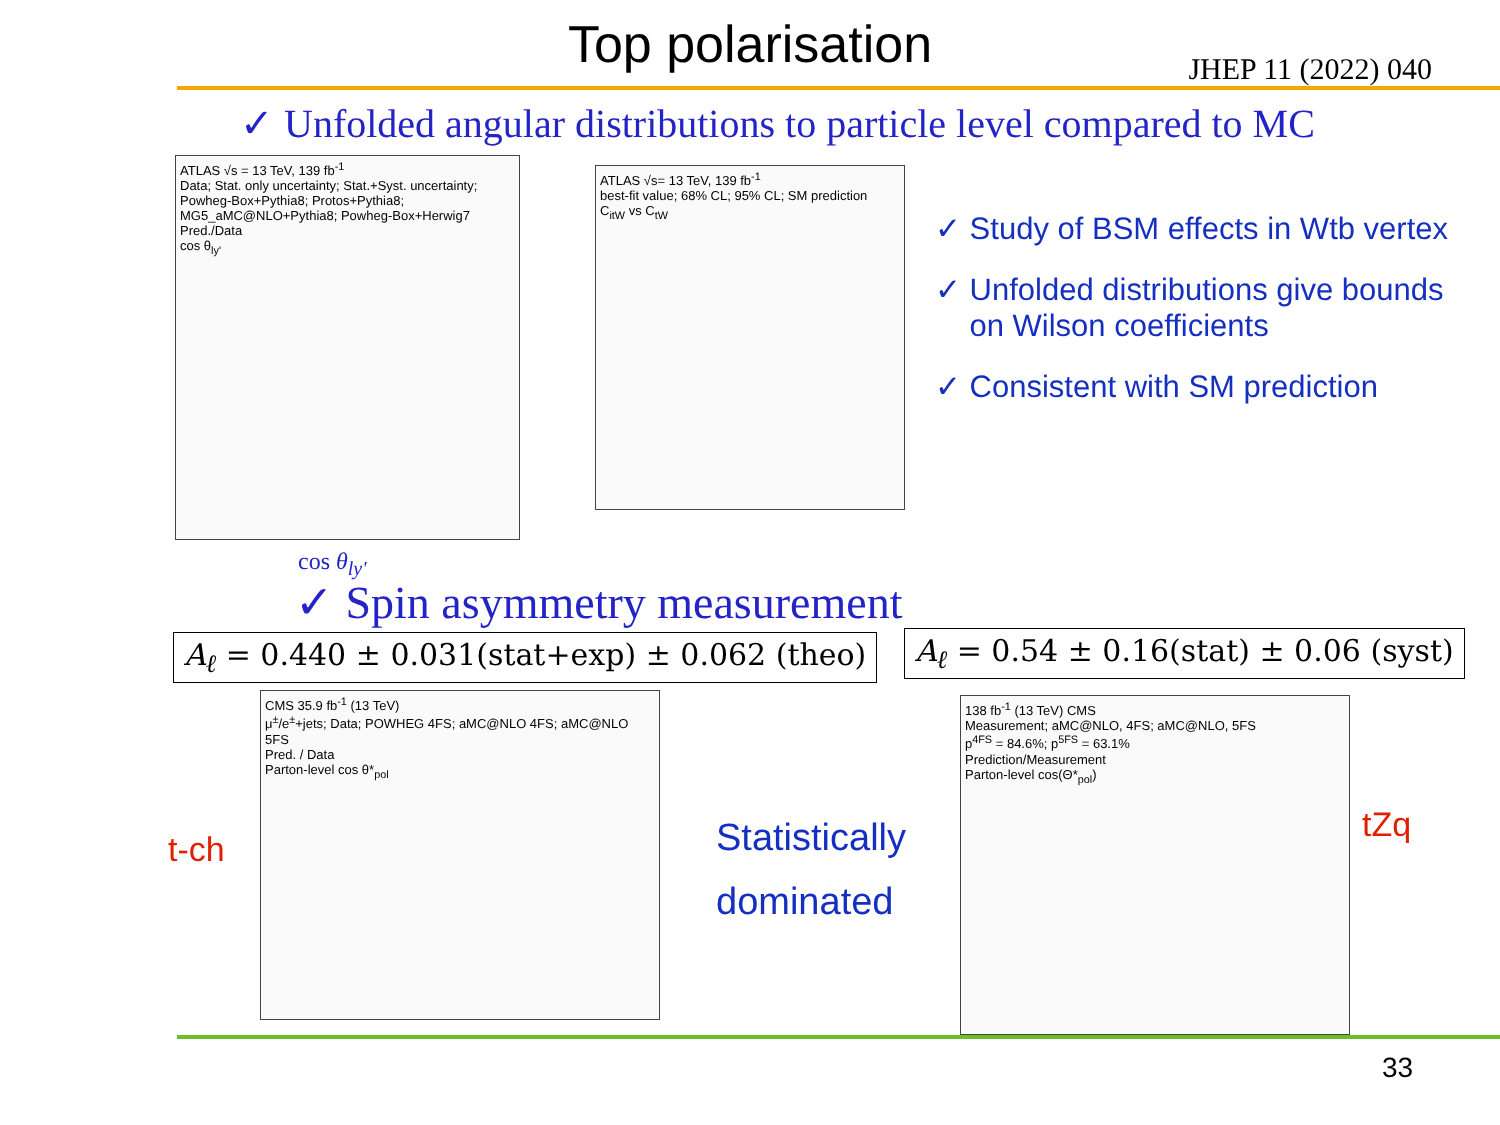Top polarisation
JHEP 11 (2022) 040
✓ Unfolded angular distributions to particle level compared to MC
ATLAS √s = 13 TeV, 139 fb<sup>-1</sup>
Data; Stat. only uncertainty; Stat.+Syst. uncertainty; Powheg-Box+Pythia8; Protos+Pythia8; MG5_aMC@NLO+Pythia8; Powheg-Box+Herwig7
Pred./Data
cos θ<sub>ly'</sub>
cos θ<sub>ly'</sub>
ATLAS √s= 13 TeV, 139 fb<sup>-1</sup>
best-fit value; 68% CL; 95% CL; SM prediction
C<sub>itW</sub> vs C<sub>tW</sub>
✓ Study of BSM effects in Wtb vertex
✓ Unfolded distributions give bounds
on Wilson coefficients
✓ Consistent with SM prediction
✓ Spin asymmetry measurement
A<sub>ℓ</sub> = 0.440 ± 0.031(stat+exp) ± 0.062 (theo)
A<sub>ℓ</sub> = 0.54 ± 0.16(stat) ± 0.06 (syst)
t-ch
CMS 35.9 fb<sup>-1</sup> (13 TeV)
μ<sup>±</sup>/e<sup>±</sup>+jets; Data; POWHEG 4FS; aMC@NLO 4FS; aMC@NLO 5FS
Pred. / Data
Parton-level cos θ*<sub>pol</sub>
Statistically
dominated
138 fb<sup>-1</sup> (13 TeV) CMS
Measurement; aMC@NLO, 4FS; aMC@NLO, 5FS
p<sup>4FS</sup> = 84.6%; p<sup>5FS</sup> = 63.1%
Prediction/Measurement
Parton-level cos(Θ*<sub>pol</sub>)
tZq
33